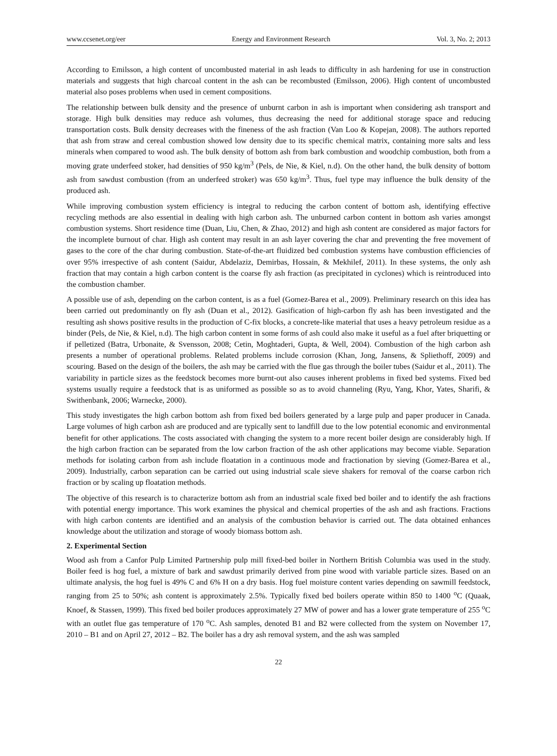www.ccsenet.org/eer Energy and Environment Research Vol. 3, No. 2; 2013
According to Emilsson, a high content of uncombusted material in ash leads to difficulty in ash hardening for use in construction materials and suggests that high charcoal content in the ash can be recombusted (Emilsson, 2006). High content of uncombusted material also poses problems when used in cement compositions.
The relationship between bulk density and the presence of unburnt carbon in ash is important when considering ash transport and storage. High bulk densities may reduce ash volumes, thus decreasing the need for additional storage space and reducing transportation costs. Bulk density decreases with the fineness of the ash fraction (Van Loo & Kopejan, 2008). The authors reported that ash from straw and cereal combustion showed low density due to its specific chemical matrix, containing more salts and less minerals when compared to wood ash. The bulk density of bottom ash from bark combustion and woodchip combustion, both from a moving grate underfeed stoker, had densities of 950 kg/m<sup>3</sup> (Pels, de Nie, & Kiel, n.d). On the other hand, the bulk density of bottom ash from sawdust combustion (from an underfeed stroker) was 650 kg/m<sup>3</sup>. Thus, fuel type may influence the bulk density of the produced ash.
While improving combustion system efficiency is integral to reducing the carbon content of bottom ash, identifying effective recycling methods are also essential in dealing with high carbon ash. The unburned carbon content in bottom ash varies amongst combustion systems. Short residence time (Duan, Liu, Chen, & Zhao, 2012) and high ash content are considered as major factors for the incomplete burnout of char. High ash content may result in an ash layer covering the char and preventing the free movement of gases to the core of the char during combustion. State-of-the-art fluidized bed combustion systems have combustion efficiencies of over 95% irrespective of ash content (Saidur, Abdelaziz, Demirbas, Hossain, & Mekhilef, 2011). In these systems, the only ash fraction that may contain a high carbon content is the coarse fly ash fraction (as precipitated in cyclones) which is reintroduced into the combustion chamber.
A possible use of ash, depending on the carbon content, is as a fuel (Gomez-Barea et al., 2009). Preliminary research on this idea has been carried out predominantly on fly ash (Duan et al., 2012). Gasification of high-carbon fly ash has been investigated and the resulting ash shows positive results in the production of C-fix blocks, a concrete-like material that uses a heavy petroleum residue as a binder (Pels, de Nie, & Kiel, n.d). The high carbon content in some forms of ash could also make it useful as a fuel after briquetting or if pelletized (Batra, Urbonaite, & Svensson, 2008; Cetin, Moghtaderi, Gupta, & Well, 2004). Combustion of the high carbon ash presents a number of operational problems. Related problems include corrosion (Khan, Jong, Jansens, & Spliethoff, 2009) and scouring. Based on the design of the boilers, the ash may be carried with the flue gas through the boiler tubes (Saidur et al., 2011). The variability in particle sizes as the feedstock becomes more burnt-out also causes inherent problems in fixed bed systems. Fixed bed systems usually require a feedstock that is as uniformed as possible so as to avoid channeling (Ryu, Yang, Khor, Yates, Sharifi, & Swithenbank, 2006; Warnecke, 2000).
This study investigates the high carbon bottom ash from fixed bed boilers generated by a large pulp and paper producer in Canada. Large volumes of high carbon ash are produced and are typically sent to landfill due to the low potential economic and environmental benefit for other applications. The costs associated with changing the system to a more recent boiler design are considerably high. If the high carbon fraction can be separated from the low carbon fraction of the ash other applications may become viable. Separation methods for isolating carbon from ash include floatation in a continuous mode and fractionation by sieving (Gomez-Barea et al., 2009). Industrially, carbon separation can be carried out using industrial scale sieve shakers for removal of the coarse carbon rich fraction or by scaling up floatation methods.
The objective of this research is to characterize bottom ash from an industrial scale fixed bed boiler and to identify the ash fractions with potential energy importance. This work examines the physical and chemical properties of the ash and ash fractions. Fractions with high carbon contents are identified and an analysis of the combustion behavior is carried out. The data obtained enhances knowledge about the utilization and storage of woody biomass bottom ash.
2. Experimental Section
Wood ash from a Canfor Pulp Limited Partnership pulp mill fixed-bed boiler in Northern British Columbia was used in the study. Boiler feed is hog fuel, a mixture of bark and sawdust primarily derived from pine wood with variable particle sizes. Based on an ultimate analysis, the hog fuel is 49% C and 6% H on a dry basis. Hog fuel moisture content varies depending on sawmill feedstock, ranging from 25 to 50%; ash content is approximately 2.5%. Typically fixed bed boilers operate within 850 to 1400 <sup>o</sup>C (Quaak, Knoef, & Stassen, 1999). This fixed bed boiler produces approximately 27 MW of power and has a lower grate temperature of 255 <sup>o</sup>C with an outlet flue gas temperature of 170 <sup>o</sup>C. Ash samples, denoted B1 and B2 were collected from the system on November 17, 2010 – B1 and on April 27, 2012 – B2. The boiler has a dry ash removal system, and the ash was sampled
22